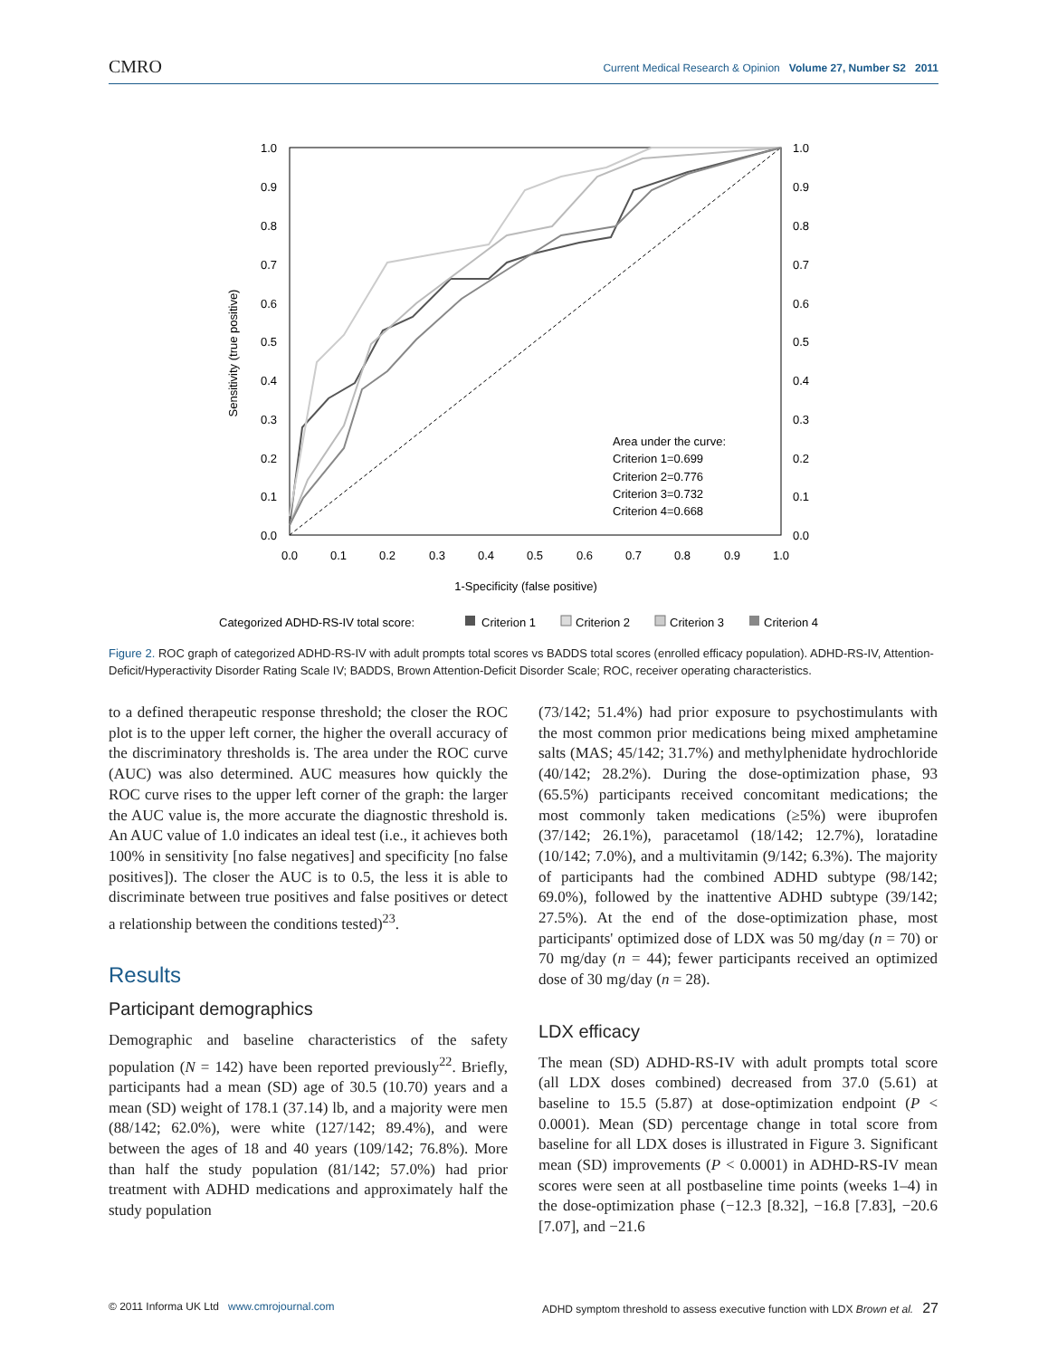CMRO Current Medical Research & Opinion Volume 27, Number S2 2011
1.0
0.9
0.8
0.7
0.6
0.5
0.4
0.3
0.2
0.1
0.0
1.0
0.9
0.8
0.7
0.6
0.5
0.4
0.3
0.2
0.1
0.0
0.0
0.1
0.2
0.3
0.4
0.5
0.6
0.7
0.8
0.9
1.0
1-Specificity (false positive)
Sensitivity (true positive)
Area under the curve:
Criterion 1=0.699
Criterion 2=0.776
Criterion 3=0.732
Criterion 4=0.668
Categorized ADHD-RS-IV total score:
Criterion 1
Criterion 2
Criterion 3
Criterion 4
Figure 2. ROC graph of categorized ADHD-RS-IV with adult prompts total scores vs BADDS total scores (enrolled efficacy population). ADHD-RS-IV, Attention-Deficit/Hyperactivity Disorder Rating Scale IV; BADDS, Brown Attention-Deficit Disorder Scale; ROC, receiver operating characteristics.
to a defined therapeutic response threshold; the closer the ROC plot is to the upper left corner, the higher the overall accuracy of the discriminatory thresholds is. The area under the ROC curve (AUC) was also determined. AUC measures how quickly the ROC curve rises to the upper left corner of the graph: the larger the AUC value is, the more accurate the diagnostic threshold is. An AUC value of 1.0 indicates an ideal test (i.e., it achieves both 100% in sensitivity [no false negatives] and specificity [no false positives]). The closer the AUC is to 0.5, the less it is able to discriminate between true positives and false positives or detect a relationship between the conditions tested)<sup>23</sup>.
Results
Participant demographics
Demographic and baseline characteristics of the safety population (N = 142) have been reported previously<sup>22</sup>. Briefly, participants had a mean (SD) age of 30.5 (10.70) years and a mean (SD) weight of 178.1 (37.14) lb, and a majority were men (88/142; 62.0%), were white (127/142; 89.4%), and were between the ages of 18 and 40 years (109/142; 76.8%). More than half the study population (81/142; 57.0%) had prior treatment with ADHD medications and approximately half the study population
(73/142; 51.4%) had prior exposure to psychostimulants with the most common prior medications being mixed amphetamine salts (MAS; 45/142; 31.7%) and methylphenidate hydrochloride (40/142; 28.2%). During the dose-optimization phase, 93 (65.5%) participants received concomitant medications; the most commonly taken medications (≥5%) were ibuprofen (37/142; 26.1%), paracetamol (18/142; 12.7%), loratadine (10/142; 7.0%), and a multivitamin (9/142; 6.3%). The majority of participants had the combined ADHD subtype (98/142; 69.0%), followed by the inattentive ADHD subtype (39/142; 27.5%). At the end of the dose-optimization phase, most participants' optimized dose of LDX was 50 mg/day (n = 70) or 70 mg/day (n = 44); fewer participants received an optimized dose of 30 mg/day (n = 28).
LDX efficacy
The mean (SD) ADHD-RS-IV with adult prompts total score (all LDX doses combined) decreased from 37.0 (5.61) at baseline to 15.5 (5.87) at dose-optimization endpoint (P < 0.0001). Mean (SD) percentage change in total score from baseline for all LDX doses is illustrated in Figure 3. Significant mean (SD) improvements (P < 0.0001) in ADHD-RS-IV mean scores were seen at all postbaseline time points (weeks 1–4) in the dose-optimization phase (−12.3 [8.32], −16.8 [7.83], −20.6 [7.07], and −21.6
© 2011 Informa UK Ltd www.cmrojournal.com ADHD symptom threshold to assess executive function with LDX Brown et al. 27